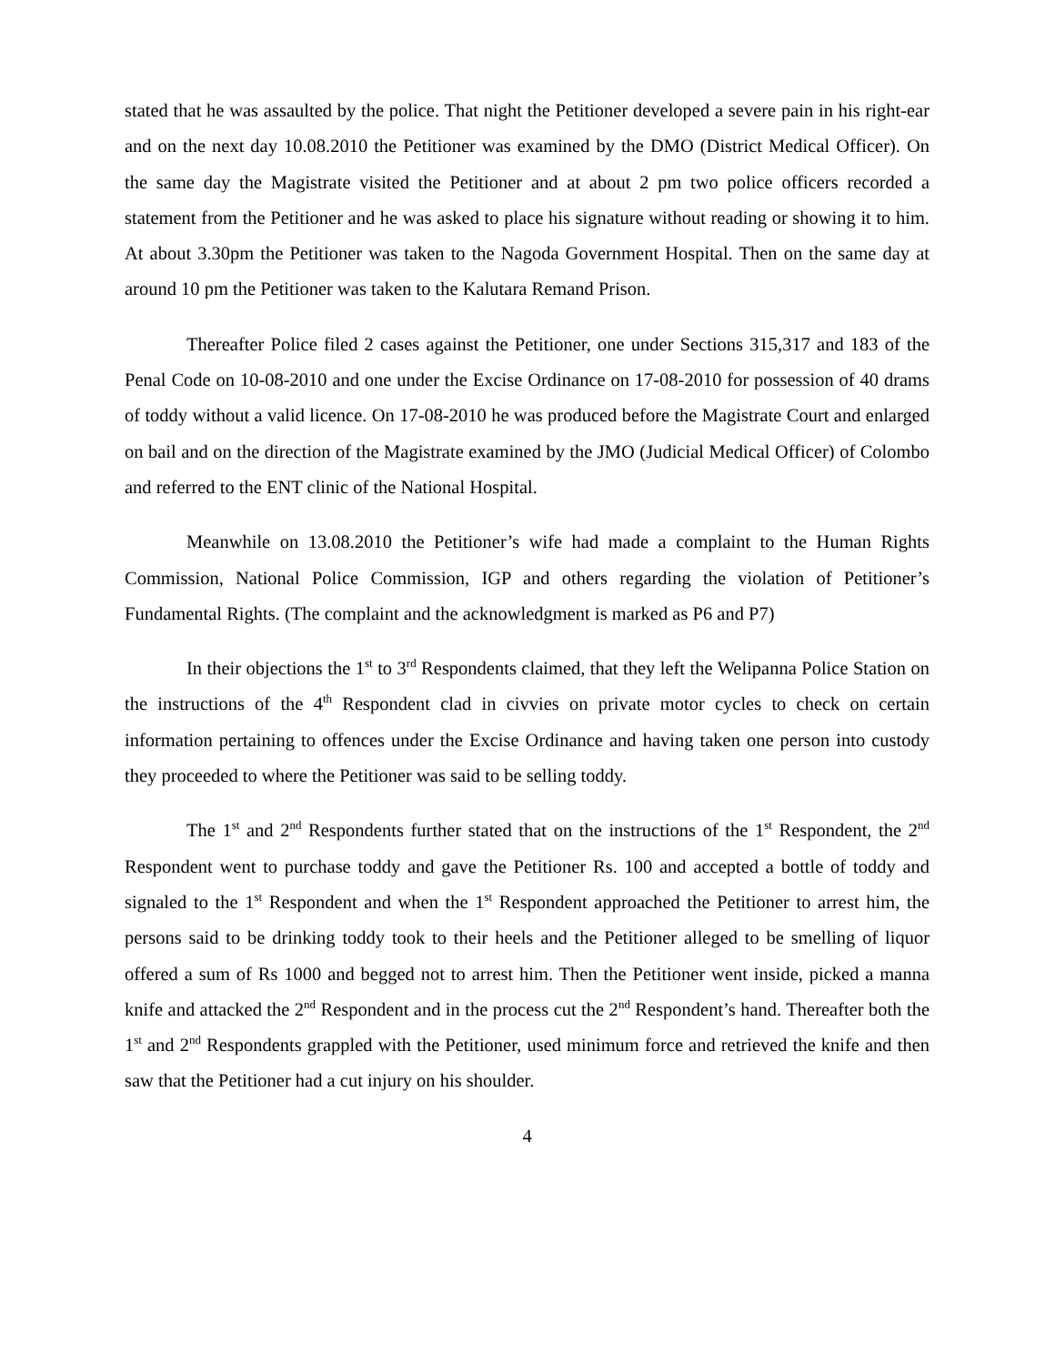stated that he was assaulted by the police. That night the Petitioner developed a severe pain in his right-ear and on the next day 10.08.2010 the Petitioner was examined by the DMO (District Medical Officer). On the same day the Magistrate visited the Petitioner and at about 2 pm two police officers recorded a statement from the Petitioner and he was asked to place his signature without reading or showing it to him. At about 3.30pm the Petitioner was taken to the Nagoda Government Hospital. Then on the same day at around 10 pm the Petitioner was taken to the Kalutara Remand Prison.
Thereafter Police filed 2 cases against the Petitioner, one under Sections 315,317 and 183 of the Penal Code on 10-08-2010 and one under the Excise Ordinance on 17-08-2010 for possession of 40 drams of toddy without a valid licence. On 17-08-2010 he was produced before the Magistrate Court and enlarged on bail and on the direction of the Magistrate examined by the JMO (Judicial Medical Officer) of Colombo and referred to the ENT clinic of the National Hospital.
Meanwhile on 13.08.2010 the Petitioner’s wife had made a complaint to the Human Rights Commission, National Police Commission, IGP and others regarding the violation of Petitioner’s Fundamental Rights. (The complaint and the acknowledgment is marked as P6 and P7)
In their objections the 1<sup>st</sup> to 3<sup>rd</sup> Respondents claimed, that they left the Welipanna Police Station on the instructions of the 4<sup>th</sup> Respondent clad in civvies on private motor cycles to check on certain information pertaining to offences under the Excise Ordinance and having taken one person into custody they proceeded to where the Petitioner was said to be selling toddy.
The 1<sup>st</sup> and 2<sup>nd</sup> Respondents further stated that on the instructions of the 1<sup>st</sup> Respondent, the 2<sup>nd</sup> Respondent went to purchase toddy and gave the Petitioner Rs. 100 and accepted a bottle of toddy and signaled to the 1<sup>st</sup> Respondent and when the 1<sup>st</sup> Respondent approached the Petitioner to arrest him, the persons said to be drinking toddy took to their heels and the Petitioner alleged to be smelling of liquor offered a sum of Rs 1000 and begged not to arrest him. Then the Petitioner went inside, picked a manna knife and attacked the 2<sup>nd</sup> Respondent and in the process cut the 2<sup>nd</sup> Respondent’s hand. Thereafter both the 1<sup>st</sup> and 2<sup>nd</sup> Respondents grappled with the Petitioner, used minimum force and retrieved the knife and then saw that the Petitioner had a cut injury on his shoulder.
4